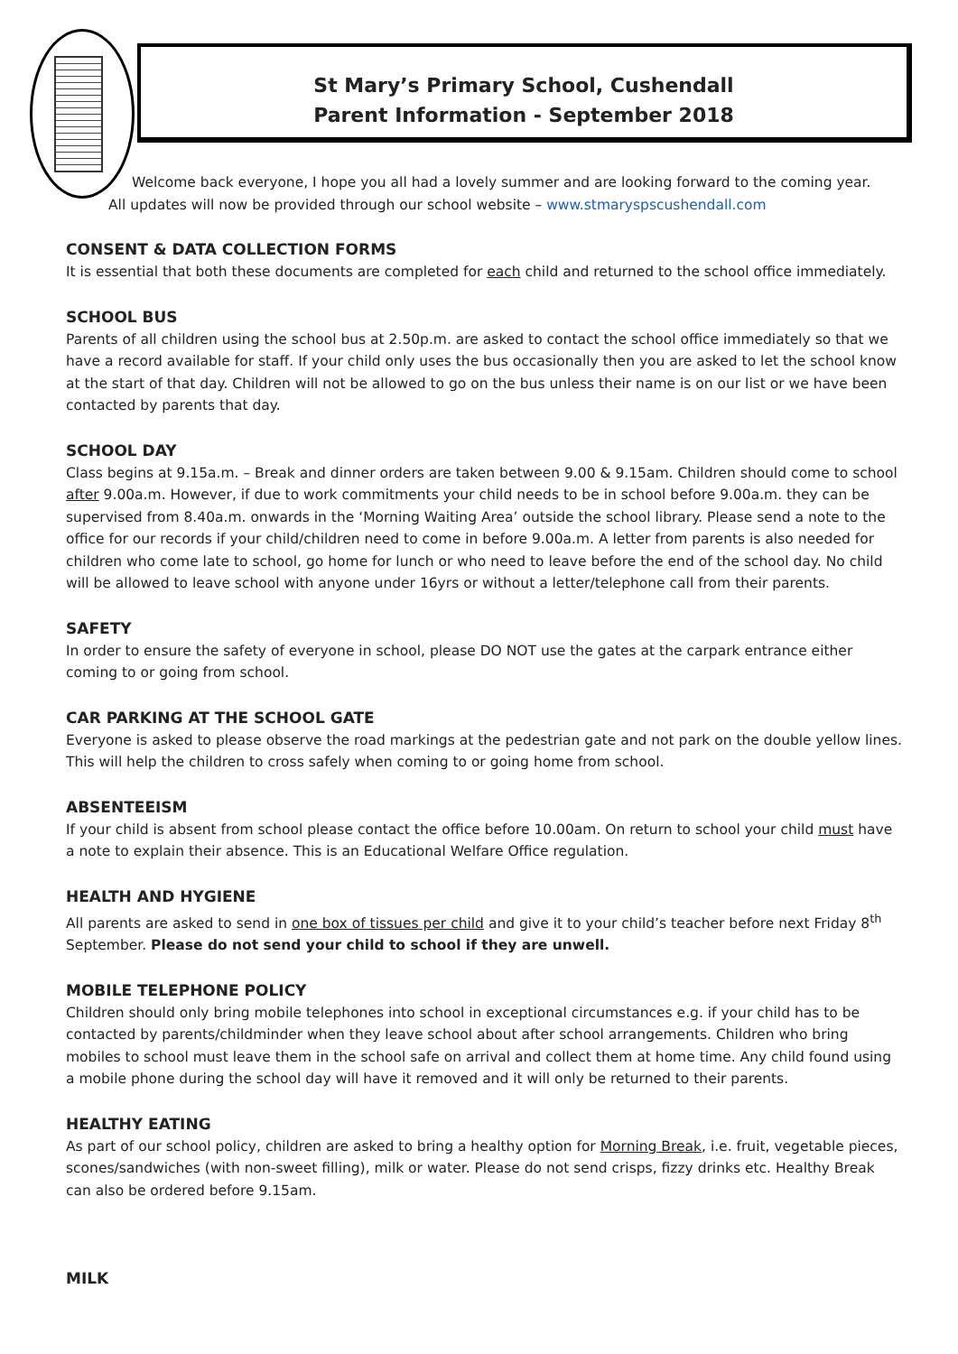St Mary’s Primary School, Cushendall
Parent Information - September 2018
Welcome back everyone, I hope you all had a lovely summer and are looking forward to the coming year.
All updates will now be provided through our school website – www.stmaryspscushendall.com
CONSENT & DATA COLLECTION FORMS
It is essential that both these documents are completed for each child and returned to the school office immediately.
SCHOOL BUS
Parents of all children using the school bus at 2.50p.m. are asked to contact the school office immediately so that we have a record available for staff. If your child only uses the bus occasionally then you are asked to let the school know at the start of that day. Children will not be allowed to go on the bus unless their name is on our list or we have been contacted by parents that day.
SCHOOL DAY
Class begins at 9.15a.m. – Break and dinner orders are taken between 9.00 & 9.15am. Children should come to school after 9.00a.m. However, if due to work commitments your child needs to be in school before 9.00a.m. they can be supervised from 8.40a.m. onwards in the ‘Morning Waiting Area’ outside the school library. Please send a note to the office for our records if your child/children need to come in before 9.00a.m. A letter from parents is also needed for children who come late to school, go home for lunch or who need to leave before the end of the school day. No child will be allowed to leave school with anyone under 16yrs or without a letter/telephone call from their parents.
SAFETY
In order to ensure the safety of everyone in school, please DO NOT use the gates at the carpark entrance either coming to or going from school.
CAR PARKING AT THE SCHOOL GATE
Everyone is asked to please observe the road markings at the pedestrian gate and not park on the double yellow lines. This will help the children to cross safely when coming to or going home from school.
ABSENTEEISM
If your child is absent from school please contact the office before 10.00am. On return to school your child must have a note to explain their absence. This is an Educational Welfare Office regulation.
HEALTH AND HYGIENE
All parents are asked to send in one box of tissues per child and give it to your child’s teacher before next Friday 8<sup>th</sup> September. Please do not send your child to school if they are unwell.
MOBILE TELEPHONE POLICY
Children should only bring mobile telephones into school in exceptional circumstances e.g. if your child has to be contacted by parents/childminder when they leave school about after school arrangements. Children who bring mobiles to school must leave them in the school safe on arrival and collect them at home time. Any child found using a mobile phone during the school day will have it removed and it will only be returned to their parents.
HEALTHY EATING
As part of our school policy, children are asked to bring a healthy option for Morning Break, i.e. fruit, vegetable pieces, scones/sandwiches (with non-sweet filling), milk or water. Please do not send crisps, fizzy drinks etc. Healthy Break can also be ordered before 9.15am.
MILK